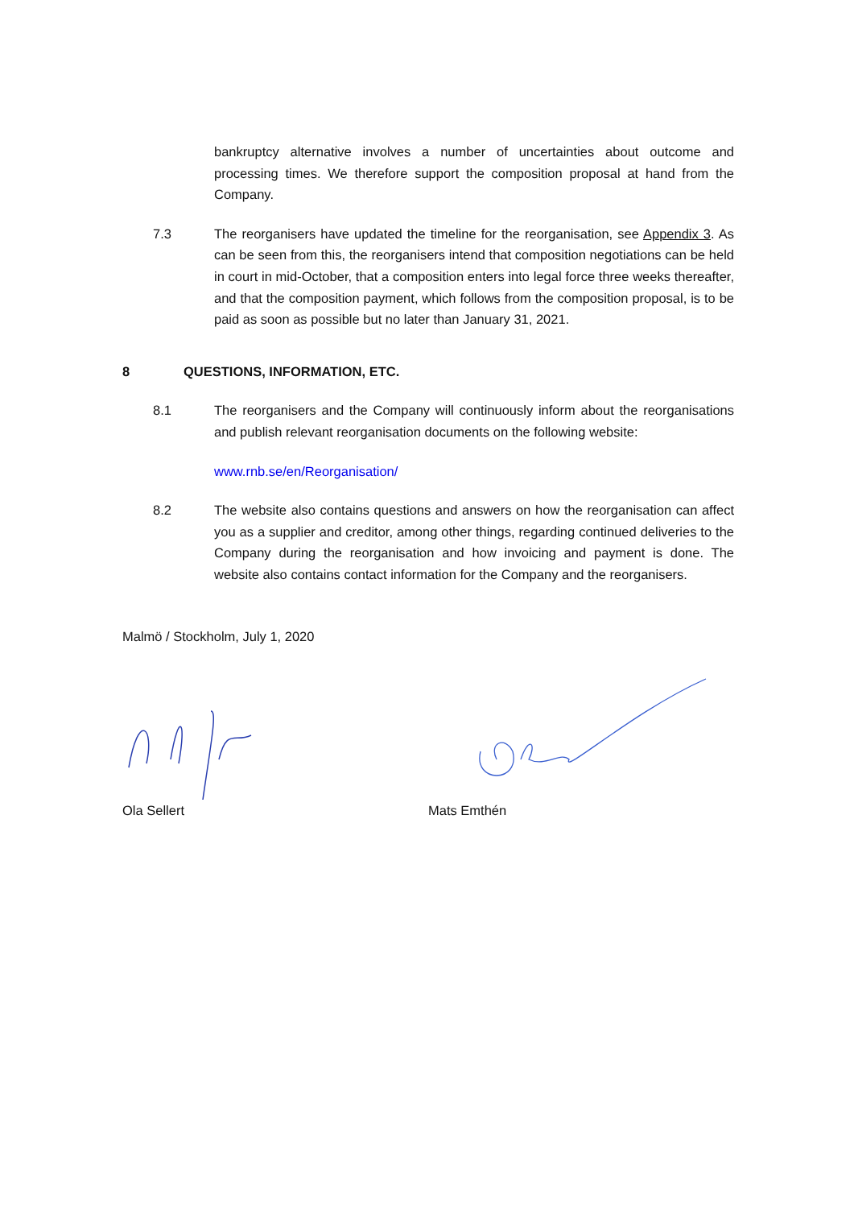bankruptcy alternative involves a number of uncertainties about outcome and processing times. We therefore support the composition proposal at hand from the Company.
7.3 The reorganisers have updated the timeline for the reorganisation, see Appendix 3. As can be seen from this, the reorganisers intend that composition negotiations can be held in court in mid-October, that a composition enters into legal force three weeks thereafter, and that the composition payment, which follows from the composition proposal, is to be paid as soon as possible but no later than January 31, 2021.
8 QUESTIONS, INFORMATION, ETC.
8.1 The reorganisers and the Company will continuously inform about the reorganisations and publish relevant reorganisation documents on the following website:
www.rnb.se/en/Reorganisation/
8.2 The website also contains questions and answers on how the reorganisation can affect you as a supplier and creditor, among other things, regarding continued deliveries to the Company during the reorganisation and how invoicing and payment is done. The website also contains contact information for the Company and the reorganisers.
Malmö / Stockholm, July 1, 2020
Ola Sellert Mats Emthén